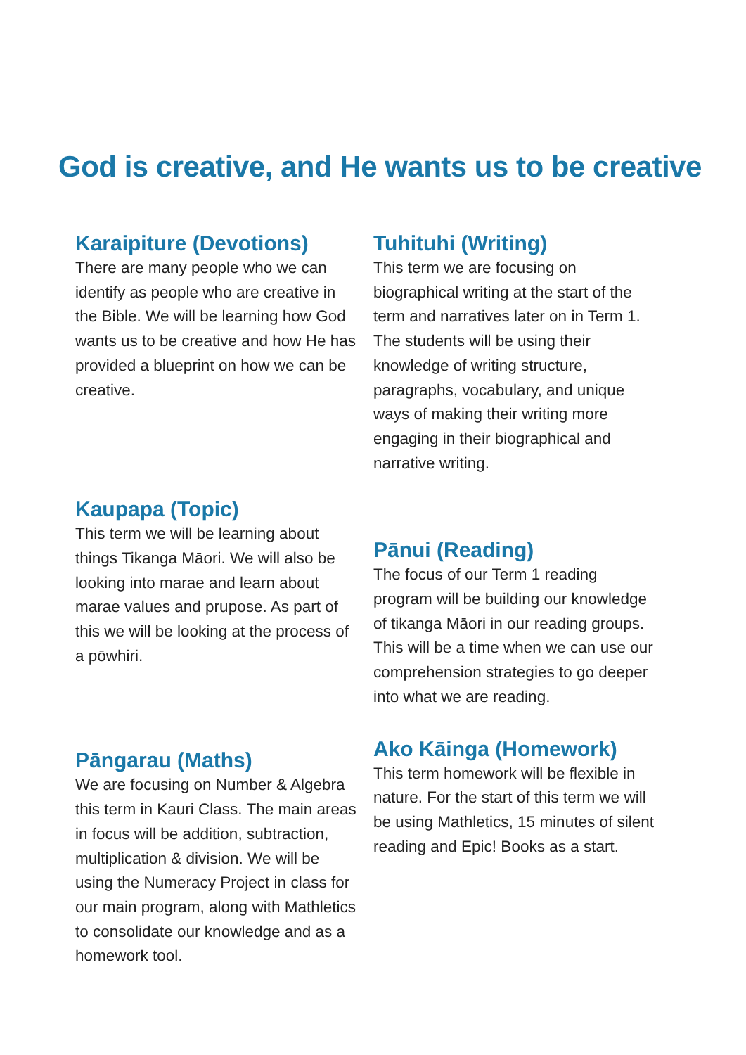God is creative, and He wants us to be creative
Karaipiture (Devotions)
There are many people who we can identify as people who are creative in the Bible. We will be learning how God wants us to be creative and how He has provided a blueprint on how we can be creative.
Kaupapa (Topic)
This term we will be learning about things Tikanga Māori. We will also be looking into marae and learn about marae values and prupose. As part of this we will be looking at the process of a pōwhiri.
Pāngarau (Maths)
We are focusing on Number & Algebra this term in Kauri Class. The main areas in focus will be addition, subtraction, multiplication & division. We will be using the Numeracy Project in class for our main program, along with Mathletics to consolidate our knowledge and as a homework tool.
Tuhituhi (Writing)
This term we are focusing on biographical writing at the start of the term and narratives later on in Term 1. The students will be using their knowledge of writing structure, paragraphs, vocabulary, and unique ways of making their writing more engaging in their biographical and narrative writing.
Pānui (Reading)
The focus of our Term 1 reading program will be building our knowledge of tikanga Māori in our reading groups. This will be a time when we can use our comprehension strategies to go deeper into what we are reading.
Ako Kāinga (Homework)
This term homework will be flexible in nature. For the start of this term we will be using Mathletics, 15 minutes of silent reading and Epic! Books as a start.